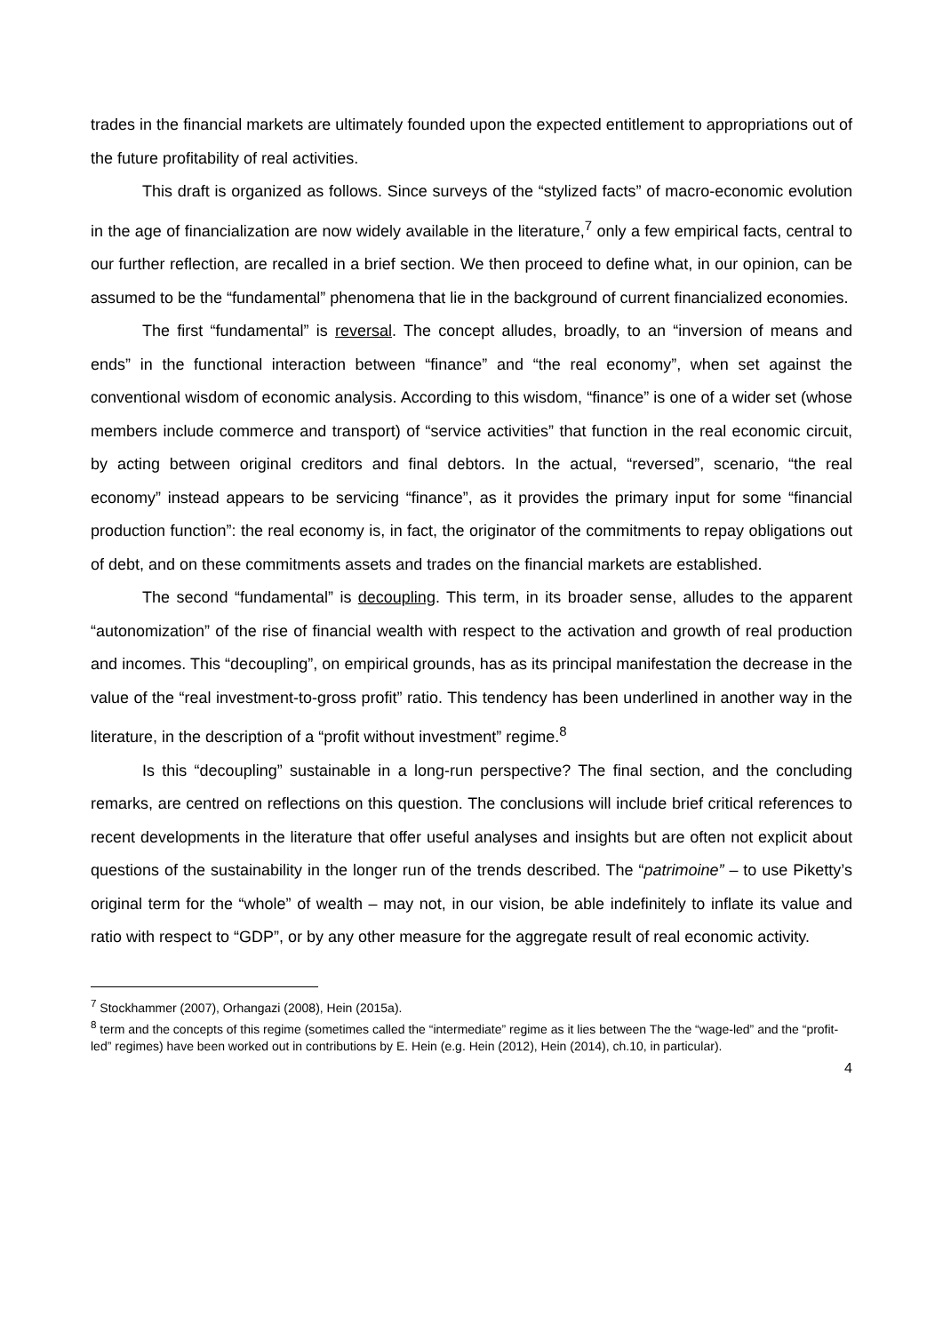trades in the financial markets are ultimately founded upon the expected entitlement to appropriations out of the future profitability of real activities.
This draft is organized as follows. Since surveys of the “stylized facts” of macro-economic evolution in the age of financialization are now widely available in the literature,<sup>7</sup> only a few empirical facts, central to our further reflection, are recalled in a brief section. We then proceed to define what, in our opinion, can be assumed to be the “fundamental” phenomena that lie in the background of current financialized economies.
The first “fundamental” is reversal. The concept alludes, broadly, to an “inversion of means and ends” in the functional interaction between “finance” and “the real economy”, when set against the conventional wisdom of economic analysis. According to this wisdom, “finance” is one of a wider set (whose members include commerce and transport) of “service activities” that function in the real economic circuit, by acting between original creditors and final debtors. In the actual, “reversed”, scenario, “the real economy” instead appears to be servicing “finance”, as it provides the primary input for some “financial production function”: the real economy is, in fact, the originator of the commitments to repay obligations out of debt, and on these commitments assets and trades on the financial markets are established.
The second “fundamental” is decoupling. This term, in its broader sense, alludes to the apparent “autonomization” of the rise of financial wealth with respect to the activation and growth of real production and incomes. This “decoupling”, on empirical grounds, has as its principal manifestation the decrease in the value of the “real investment-to-gross profit” ratio. This tendency has been underlined in another way in the literature, in the description of a “profit without investment” regime.<sup>8</sup>
Is this “decoupling” sustainable in a long-run perspective? The final section, and the concluding remarks, are centred on reflections on this question. The conclusions will include brief critical references to recent developments in the literature that offer useful analyses and insights but are often not explicit about questions of the sustainability in the longer run of the trends described. The “patrimoine” – to use Piketty’s original term for the “whole” of wealth – may not, in our vision, be able indefinitely to inflate its value and ratio with respect to “GDP”, or by any other measure for the aggregate result of real economic activity.
<sup>7</sup> Stockhammer (2007), Orhangazi (2008), Hein (2015a).
<sup>8</sup> term and the concepts of this regime (sometimes called the “intermediate” regime as it lies between The the “wage-led” and the “profit-led” regimes) have been worked out in contributions by E. Hein (e.g. Hein (2012), Hein (2014), ch.10, in particular).
4